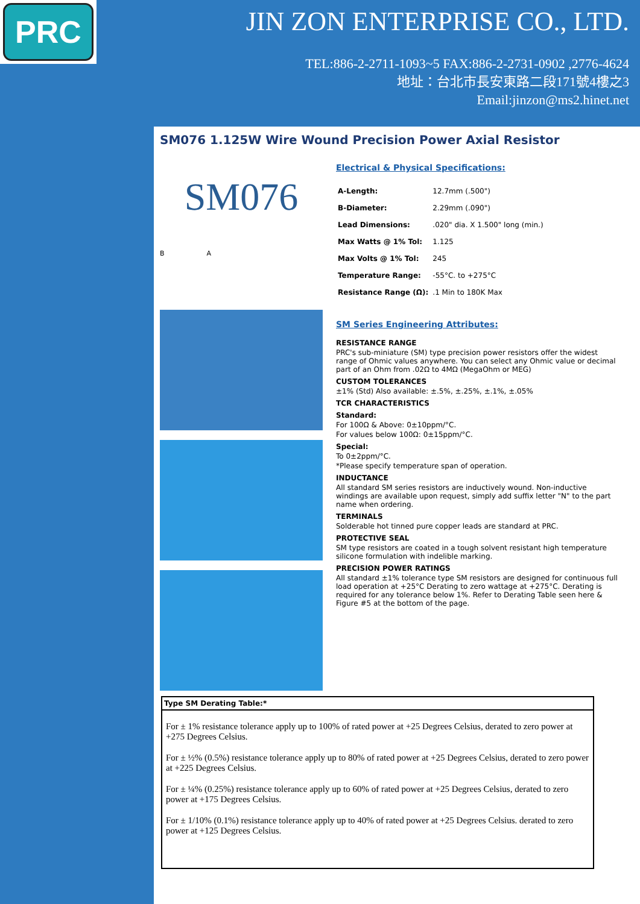PRC
JIN ZON ENTERPRISE CO., LTD.
TEL:886-2-2711-1093~5 FAX:886-2-2731-0902 ,2776-4624
地址：台北市長安東路二段171號4樓之3
Email:jinzon@ms2.hinet.net
SM076 1.125W Wire Wound Precision Power Axial Resistor
SM076
B A
Electrical & Physical Specifications:
| A-Length: | 12.7mm (.500") |
| B-Diameter: | 2.29mm (.090") |
| Lead Dimensions: | .020" dia. X 1.500" long (min.) |
| Max Watts @ 1% Tol: | 1.125 |
| Max Volts @ 1% Tol: | 245 |
| Temperature Range: | -55°C. to +275°C |
| Resistance Range (Ω): | .1 Min to 180K Max |
SM Series Engineering Attributes:
RESISTANCE RANGE
PRC's sub-miniature (SM) type precision power resistors offer the widest range of Ohmic values anywhere. You can select any Ohmic value or decimal part of an Ohm from .02Ω to 4MΩ (MegaOhm or MEG)
CUSTOM TOLERANCES
±1% (Std) Also available: ±.5%, ±.25%, ±.1%, ±.05%
TCR CHARACTERISTICS
Standard:
For 100Ω & Above: 0±10ppm/°C.
For values below 100Ω: 0±15ppm/°C.
Special:
To 0±2ppm/°C.
*Please specify temperature span of operation.
INDUCTANCE
All standard SM series resistors are inductively wound. Non-inductive windings are available upon request, simply add suffix letter "N" to the part name when ordering.
TERMINALS
Solderable hot tinned pure copper leads are standard at PRC.
PROTECTIVE SEAL
SM type resistors are coated in a tough solvent resistant high temperature silicone formulation with indelible marking.
PRECISION POWER RATINGS
All standard ±1% tolerance type SM resistors are designed for continuous full load operation at +25°C Derating to zero wattage at +275°C. Derating is required for any tolerance below 1%. Refer to Derating Table seen here & Figure #5 at the bottom of the page.
Type SM Derating Table:*
For ± 1% resistance tolerance apply up to 100% of rated power at +25 Degrees Celsius, derated to zero power at +275 Degrees Celsius.
For ± ½% (0.5%) resistance tolerance apply up to 80% of rated power at +25 Degrees Celsius, derated to zero power at +225 Degrees Celsius.
For ± ¼% (0.25%) resistance tolerance apply up to 60% of rated power at +25 Degrees Celsius, derated to zero power at +175 Degrees Celsius.
For ± 1/10% (0.1%) resistance tolerance apply up to 40% of rated power at +25 Degrees Celsius. derated to zero power at +125 Degrees Celsius.